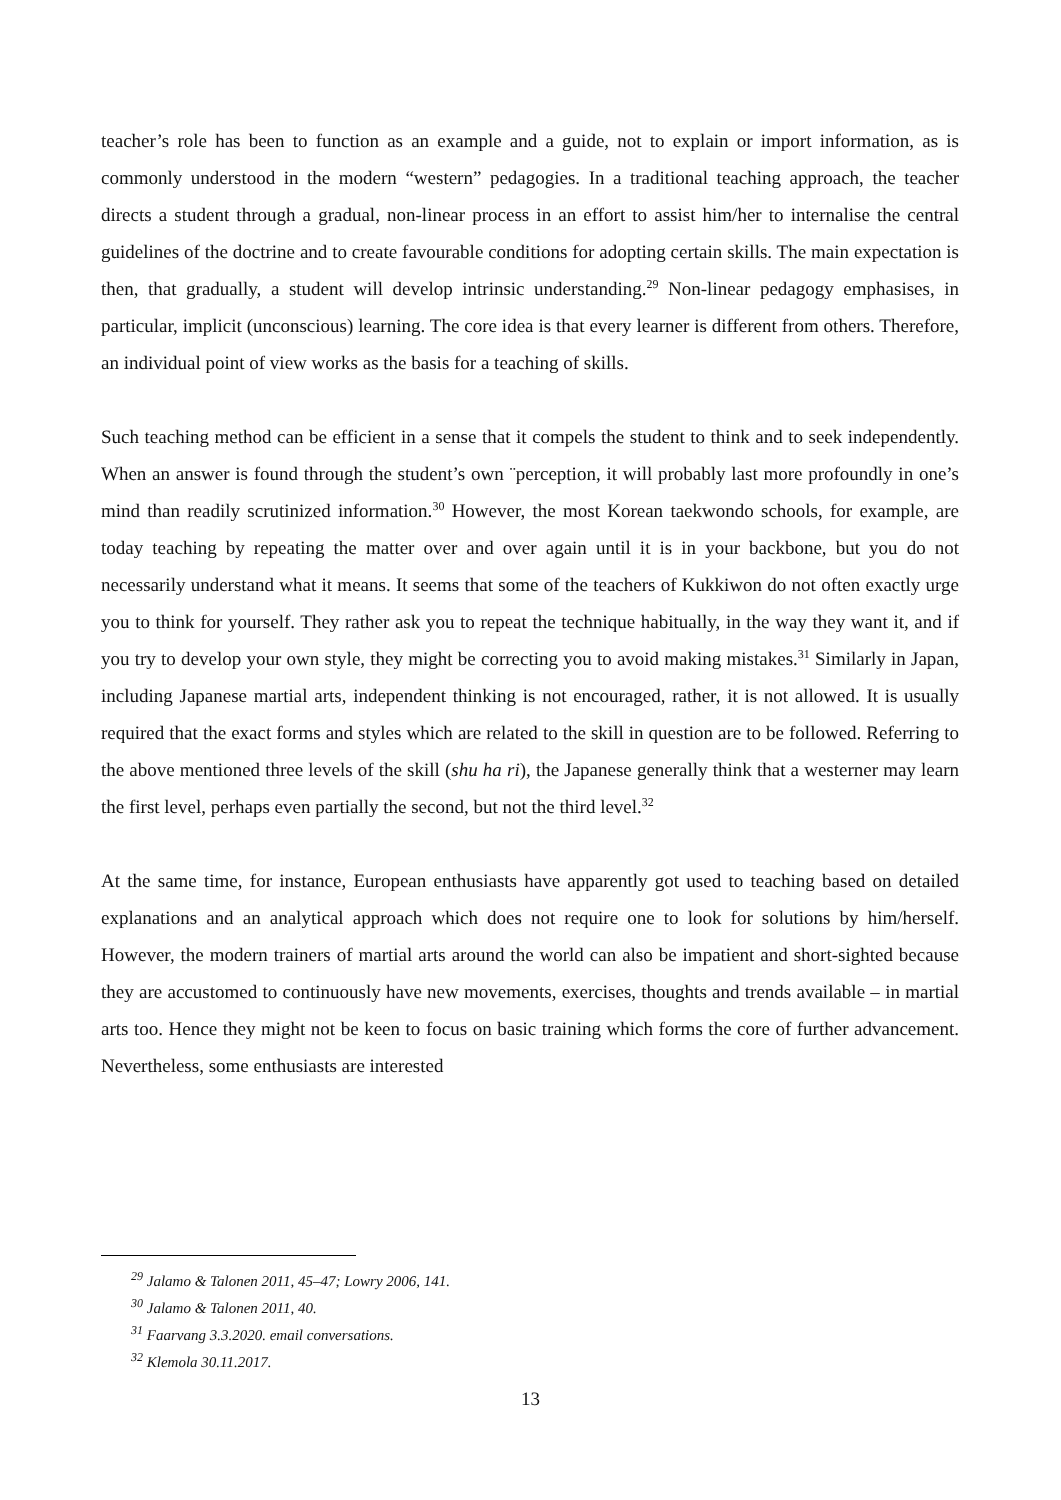teacher’s role has been to function as an example and a guide, not to explain or import information, as is commonly understood in the modern “western” pedagogies. In a traditional teaching approach, the teacher directs a student through a gradual, non-linear process in an effort to assist him/her to internalise the central guidelines of the doctrine and to create favourable conditions for adopting certain skills. The main expectation is then, that gradually, a student will develop intrinsic understanding.<sup>29</sup> Non-linear pedagogy emphasises, in particular, implicit (unconscious) learning. The core idea is that every learner is different from others. Therefore, an individual point of view works as the basis for a teaching of skills.
Such teaching method can be efficient in a sense that it compels the student to think and to seek independently. When an answer is found through the student’s own ¨perception, it will probably last more profoundly in one’s mind than readily scrutinized information.<sup>30</sup> However, the most Korean taekwondo schools, for example, are today teaching by repeating the matter over and over again until it is in your backbone, but you do not necessarily understand what it means. It seems that some of the teachers of Kukkiwon do not often exactly urge you to think for yourself. They rather ask you to repeat the technique habitually, in the way they want it, and if you try to develop your own style, they might be correcting you to avoid making mistakes.<sup>31</sup> Similarly in Japan, including Japanese martial arts, independent thinking is not encouraged, rather, it is not allowed. It is usually required that the exact forms and styles which are related to the skill in question are to be followed. Referring to the above mentioned three levels of the skill (shu ha ri), the Japanese generally think that a westerner may learn the first level, perhaps even partially the second, but not the third level.<sup>32</sup>
At the same time, for instance, European enthusiasts have apparently got used to teaching based on detailed explanations and an analytical approach which does not require one to look for solutions by him/herself. However, the modern trainers of martial arts around the world can also be impatient and short-sighted because they are accustomed to continuously have new movements, exercises, thoughts and trends available – in martial arts too. Hence they might not be keen to focus on basic training which forms the core of further advancement. Nevertheless, some enthusiasts are interested
<sup>29</sup> Jalamo & Talonen 2011, 45–47; Lowry 2006, 141.
<sup>30</sup> Jalamo & Talonen 2011, 40.
<sup>31</sup> Faarvang 3.3.2020. email conversations.
<sup>32</sup> Klemola 30.11.2017.
13